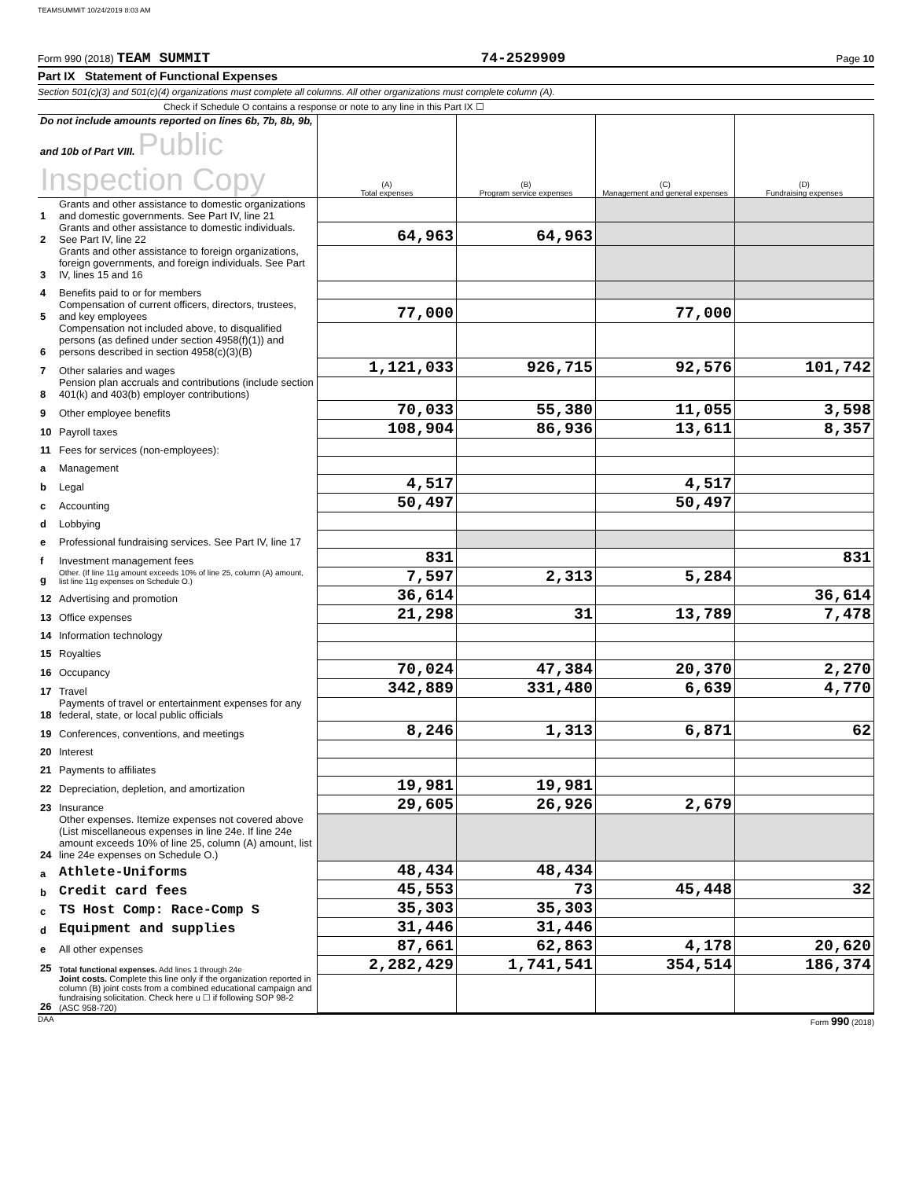TEAMSUMMIT 10/24/2019 8:03 AM
Form 990 (2018) TEAM SUMMIT 74-2529909 Page 10
Part IX Statement of Functional Expenses
Section 501(c)(3) and 501(c)(4) organizations must complete all columns. All other organizations must complete column (A).
Check if Schedule O contains a response or note to any line in this Part IX ☐
| Do not include amounts reported on lines 6b, 7b, 8b, 9b, and 10b of Part VIII. Public Inspection Copy | | (A) Total expenses | (B) Program service expenses | (C) Management and general expenses | (D) Fundraising expenses |
| 1 | Grants and other assistance to domestic organizations and domestic governments. See Part IV, line 21 | | | | |
| 2 | Grants and other assistance to domestic individuals. See Part IV, line 22 | 64,963 | 64,963 | | |
| 3 | Grants and other assistance to foreign organizations, foreign governments, and foreign individuals. See Part IV, lines 15 and 16 | | | | |
| 4 | Benefits paid to or for members | | | | |
| 5 | Compensation of current officers, directors, trustees, and key employees | 77,000 | | 77,000 | |
| 6 | Compensation not included above, to disqualified persons (as defined under section 4958(f)(1)) and persons described in section 4958(c)(3)(B) | | | | |
| 7 | Other salaries and wages | 1,121,033 | 926,715 | 92,576 | 101,742 |
| 8 | Pension plan accruals and contributions (include section 401(k) and 403(b) employer contributions) | | | | |
| 9 | Other employee benefits | 70,033 | 55,380 | 11,055 | 3,598 |
| 10 | Payroll taxes | 108,904 | 86,936 | 13,611 | 8,357 |
| 11 | Fees for services (non-employees): | | | | |
| a | Management | | | | |
| b | Legal | 4,517 | | 4,517 | |
| c | Accounting | 50,497 | | 50,497 | |
| d | Lobbying | | | | |
| e | Professional fundraising services. See Part IV, line 17 | | | | |
| f | Investment management fees | 831 | | | 831 |
| g | Other. (If line 11g amount exceeds 10% of line 25, column (A) amount, list line 11g expenses on Schedule O.) | 7,597 | 2,313 | 5,284 | |
| 12 | Advertising and promotion | 36,614 | | | 36,614 |
| 13 | Office expenses | 21,298 | 31 | 13,789 | 7,478 |
| 14 | Information technology | | | | |
| 15 | Royalties | | | | |
| 16 | Occupancy | 70,024 | 47,384 | 20,370 | 2,270 |
| 17 | Travel | 342,889 | 331,480 | 6,639 | 4,770 |
| 18 | Payments of travel or entertainment expenses for any federal, state, or local public officials | | | | |
| 19 | Conferences, conventions, and meetings | 8,246 | 1,313 | 6,871 | 62 |
| 20 | Interest | | | | |
| 21 | Payments to affiliates | | | | |
| 22 | Depreciation, depletion, and amortization | 19,981 | 19,981 | | |
| 23 | Insurance | 29,605 | 26,926 | 2,679 | |
| 24 | Other expenses. Itemize expenses not covered above (List miscellaneous expenses in line 24e. If line 24e amount exceeds 10% of line 25, column (A) amount, list line 24e expenses on Schedule O.) | | | | |
| a | Athlete-Uniforms | 48,434 | 48,434 | | |
| b | Credit card fees | 45,553 | 73 | 45,448 | 32 |
| c | TS Host Comp: Race-Comp S | 35,303 | 35,303 | | |
| d | Equipment and supplies | 31,446 | 31,446 | | |
| e | All other expenses | 87,661 | 62,863 | 4,178 | 20,620 |
| 25 | Total functional expenses. Add lines 1 through 24e | 2,282,429 | 1,741,541 | 354,514 | 186,374 |
| 26 | Joint costs. Complete this line only if the organization reported in column (B) joint costs from a combined educational campaign and fundraising solicitation. Check here u ☐ if following SOP 98-2 (ASC 958-720) | | | | |
DAA Form 990 (2018)